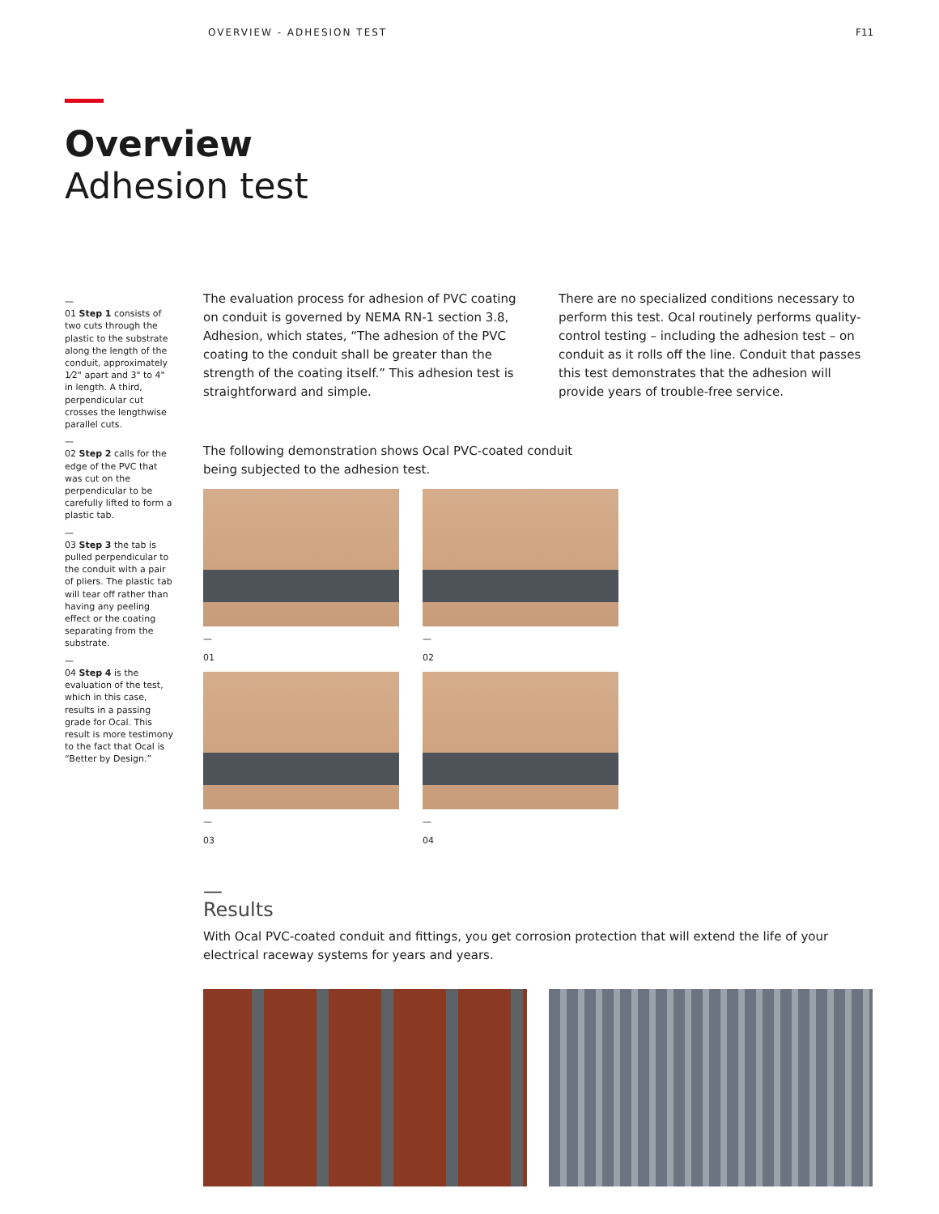OVERVIEW - ADHESION TEST F11
Overview
Adhesion test
—
01 Step 1 consists of two cuts through the plastic to the substrate along the length of the conduit, approximately 1⁄2" apart and 3" to 4" in length. A third, perpendicular cut crosses the lengthwise parallel cuts.
—
02 Step 2 calls for the edge of the PVC that was cut on the perpendicular to be carefully lifted to form a plastic tab.
—
03 Step 3 the tab is pulled perpendicular to the conduit with a pair of pliers. The plastic tab will tear off rather than having any peeling effect or the coating separating from the substrate.
—
04 Step 4 is the evaluation of the test, which in this case, results in a passing grade for Ocal. This result is more testimony to the fact that Ocal is “Better by Design.”
The evaluation process for adhesion of PVC coating on conduit is governed by NEMA RN-1 section 3.8, Adhesion, which states, “The adhesion of the PVC coating to the conduit shall be greater than the strength of the coating itself.” This adhesion test is straightforward and simple.
There are no specialized conditions necessary to perform this test. Ocal routinely performs quality-control testing – including the adhesion test – on conduit as it rolls off the line. Conduit that passes this test demonstrates that the adhesion will provide years of trouble-free service.
The following demonstration shows Ocal PVC-coated conduit being subjected to the adhesion test.
—
01
—
02
—
03
—
04
—
Results
With Ocal PVC-coated conduit and fittings, you get corrosion protection that will extend the life of your electrical raceway systems for years and years.